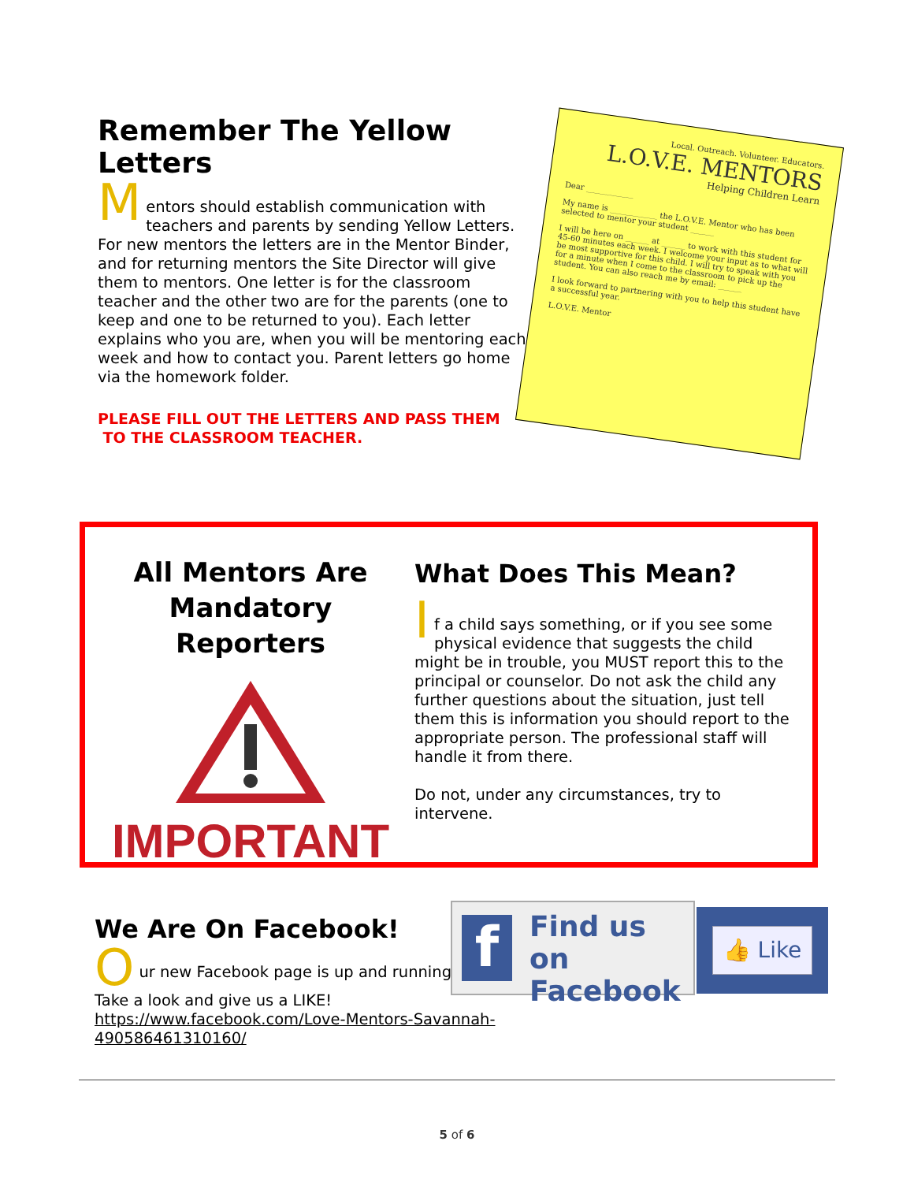Remember The Yellow Letters
M
entors should establish communication with teachers and parents by sending Yellow Letters. For new mentors the letters are in the Mentor Binder, and for returning mentors the Site Director will give them to mentors. One letter is for the classroom teacher and the other two are for the parents (one to keep and one to be returned to you). Each letter explains who you are, when you will be mentoring each week and how to contact you. Parent letters go home via the homework folder.
PLEASE FILL OUT THE LETTERS AND PASS THEM
TO THE CLASSROOM TEACHER.
Local. Outreach. Volunteer. Educators.
L.O.V.E. MENTORS
Helping Children Learn
Dear ____________
My name is ____________ the L.O.V.E. Mentor who has been selected to mentor your student ______
I will be here on ______ at ______ to work with this student for 45-60 minutes each week. I welcome your input as to what will be most supportive for this child. I will try to speak with you for a minute when I come to the classroom to pick up the student. You can also reach me by email: ______
I look forward to partnering with you to help this student have a successful year.
L.O.V.E. Mentor
All Mentors Are
Mandatory Reporters
IMPORTANT
What Does This Mean?
I
f a child says something, or if you see some physical evidence that suggests the child might be in trouble, you MUST report this to the principal or counselor. Do not ask the child any further questions about the situation, just tell them this is information you should report to the appropriate person. The professional staff will handle it from there.
Do not, under any circumstances, try to intervene.
We Are On Facebook!
O
ur new Facebook page is up and running.
Take a look and give us a LIKE!
https://www.facebook.com/Love-Mentors-Savannah-490586461310160/
f
Find us on
Facebook
👍 Like
5 of 6